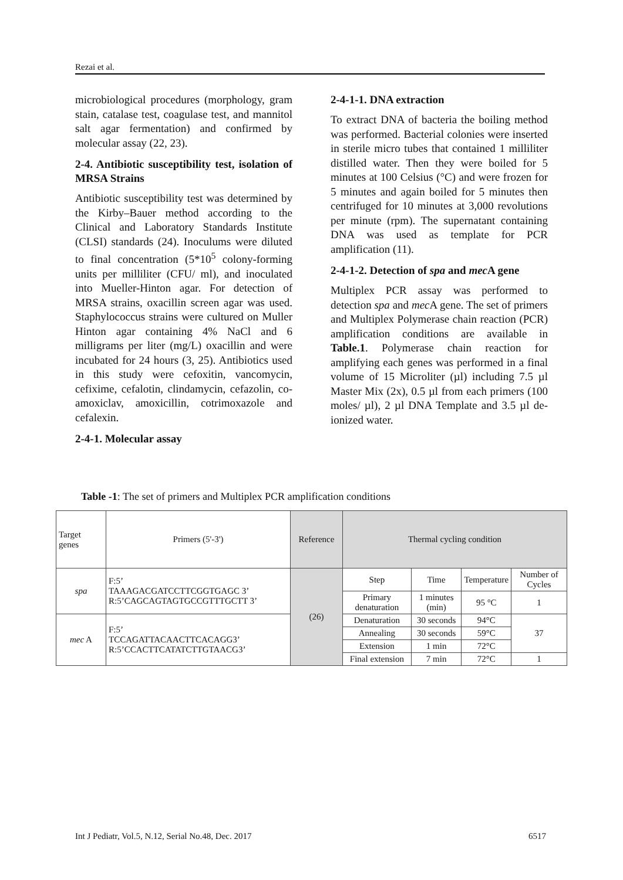Rezai et al.
microbiological procedures (morphology, gram stain, catalase test, coagulase test, and mannitol salt agar fermentation) and confirmed by molecular assay (22, 23).
2-4. Antibiotic susceptibility test, isolation of MRSA Strains
Antibiotic susceptibility test was determined by the Kirby–Bauer method according to the Clinical and Laboratory Standards Institute (CLSI) standards (24). Inoculums were diluted to final concentration (5*10<sup>5</sup> colony-forming units per milliliter (CFU/ ml), and inoculated into Mueller-Hinton agar. For detection of MRSA strains, oxacillin screen agar was used. Staphylococcus strains were cultured on Muller Hinton agar containing 4% NaCl and 6 milligrams per liter (mg/L) oxacillin and were incubated for 24 hours (3, 25). Antibiotics used in this study were cefoxitin, vancomycin, cefixime, cefalotin, clindamycin, cefazolin, co-amoxiclav, amoxicillin, cotrimoxazole and cefalexin.
2-4-1. Molecular assay
2-4-1-1. DNA extraction
To extract DNA of bacteria the boiling method was performed. Bacterial colonies were inserted in sterile micro tubes that contained 1 milliliter distilled water. Then they were boiled for 5 minutes at 100 Celsius (°C) and were frozen for 5 minutes and again boiled for 5 minutes then centrifuged for 10 minutes at 3,000 revolutions per minute (rpm). The supernatant containing DNA was used as template for PCR amplification (11).
2-4-1-2. Detection of spa and mec A gene
Multiplex PCR assay was performed to detection spa and mec A gene. The set of primers and Multiplex Polymerase chain reaction (PCR) amplification conditions are available in Table.1. Polymerase chain reaction for amplifying each genes was performed in a final volume of 15 Microliter (µl) including 7.5 µl Master Mix (2x), 0.5 µl from each primers (100 moles/ µl), 2 µl DNA Template and 3.5 µl de-ionized water.
Table -1: The set of primers and Multiplex PCR amplification conditions
| Target genes | Primers (5'-3') | Reference | Thermal cycling condition | | | |
| --- | --- | --- | --- | --- | --- | --- |
| spa | F:5’ TAAAGACGATCCTTCGGTGAGC 3’ R:5’CAGCAGTAGTGCCGTTTGCTT 3’ | (26) | Step | Time | Temperature | Number of Cycles |
| | | | Primary denaturation | 1 minutes (min) | 95 °C | 1 |
| mec A | F:5’ TCCAGATTACAACTTCACAGG3’ R:5’CCACTTCATATCTTGTAACG3’ | | Denaturation | 30 seconds | 94°C | 37 |
| | | | Annealing | 30 seconds | 59°C | |
| | | | Extension | 1 min | 72°C | |
| | | | Final extension | 7 min | 72°C | 1 |
Int J Pediatr, Vol.5, N.12, Serial No.48, Dec. 2017 6517